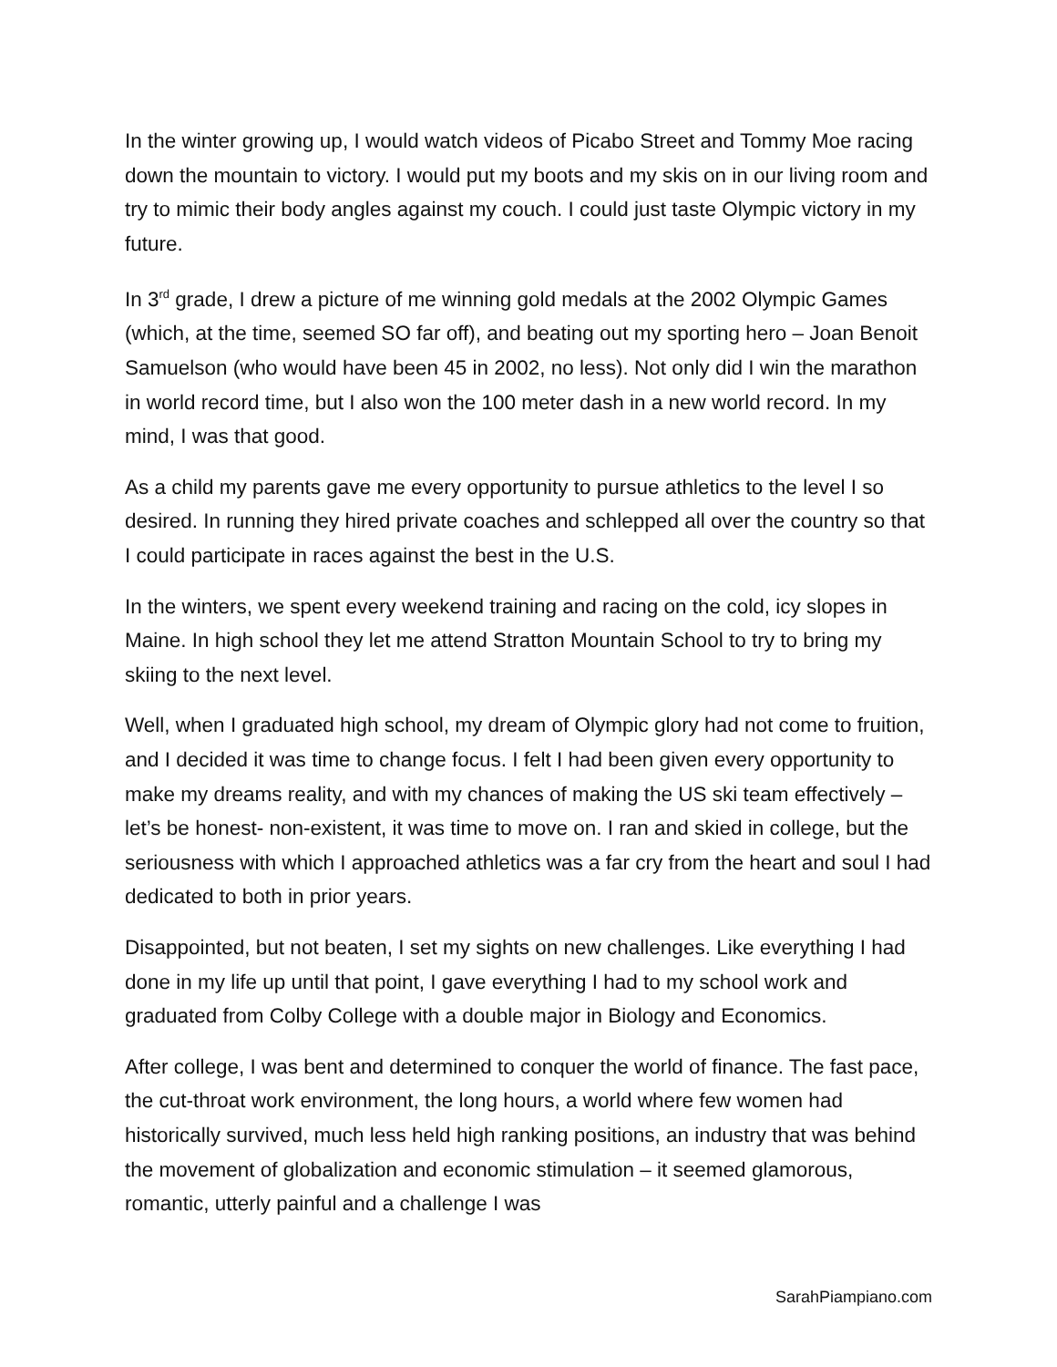In the winter growing up, I would watch videos of Picabo Street and Tommy Moe racing down the mountain to victory. I would put my boots and my skis on in our living room and try to mimic their body angles against my couch. I could just taste Olympic victory in my future.
In 3<sup>rd</sup> grade, I drew a picture of me winning gold medals at the 2002 Olympic Games (which, at the time, seemed SO far off), and beating out my sporting hero – Joan Benoit Samuelson (who would have been 45 in 2002, no less). Not only did I win the marathon in world record time, but I also won the 100 meter dash in a new world record. In my mind, I was that good.
As a child my parents gave me every opportunity to pursue athletics to the level I so desired. In running they hired private coaches and schlepped all over the country so that I could participate in races against the best in the U.S.
In the winters, we spent every weekend training and racing on the cold, icy slopes in Maine. In high school they let me attend Stratton Mountain School to try to bring my skiing to the next level.
Well, when I graduated high school, my dream of Olympic glory had not come to fruition, and I decided it was time to change focus. I felt I had been given every opportunity to make my dreams reality, and with my chances of making the US ski team effectively – let’s be honest- non-existent, it was time to move on. I ran and skied in college, but the seriousness with which I approached athletics was a far cry from the heart and soul I had dedicated to both in prior years.
Disappointed, but not beaten, I set my sights on new challenges. Like everything I had done in my life up until that point, I gave everything I had to my school work and graduated from Colby College with a double major in Biology and Economics.
After college, I was bent and determined to conquer the world of finance. The fast pace, the cut-throat work environment, the long hours, a world where few women had historically survived, much less held high ranking positions, an industry that was behind the movement of globalization and economic stimulation – it seemed glamorous, romantic, utterly painful and a challenge I was
SarahPiampiano.com